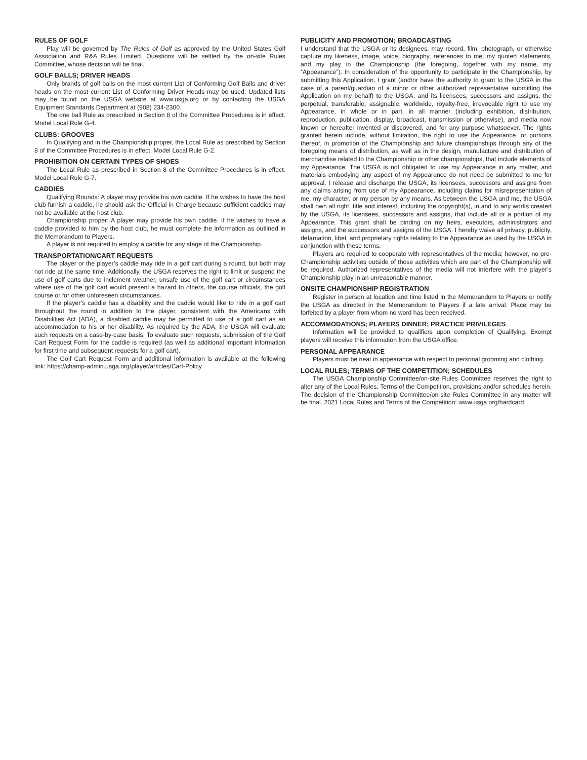RULES OF GOLF
Play will be governed by The Rules of Golf as approved by the United States Golf Association and R&A Rules Limited. Questions will be settled by the on-site Rules Committee, whose decision will be final.
GOLF BALLS; DRIVER HEADS
Only brands of golf balls on the most current List of Conforming Golf Balls and driver heads on the most current List of Conforming Driver Heads may be used. Updated lists may be found on the USGA website at www.usga.org or by contacting the USGA Equipment Standards Department at (908) 234-2300.
The one ball Rule as prescribed in Section 8 of the Committee Procedures is in effect. Model Local Rule G-4.
CLUBS: GROOVES
In Qualifying and in the Championship proper, the Local Rule as prescribed by Section 8 of the Committee Procedures is in effect. Model Local Rule G-2.
PROHIBITION ON CERTAIN TYPES OF SHOES
The Local Rule as prescribed in Section 8 of the Committee Procedures is in effect. Model Local Rule G-7.
CADDIES
Qualifying Rounds: A player may provide his own caddie. If he wishes to have the host club furnish a caddie, he should ask the Official in Charge because sufficient caddies may not be available at the host club.
Championship proper: A player may provide his own caddie. If he wishes to have a caddie provided to him by the host club, he must complete the information as outlined in the Memorandum to Players.
A player is not required to employ a caddie for any stage of the Championship.
TRANSPORTATION/CART REQUESTS
The player or the player’s caddie may ride in a golf cart during a round, but both may not ride at the same time. Additionally, the USGA reserves the right to limit or suspend the use of golf carts due to inclement weather, unsafe use of the golf cart or circumstances where use of the golf cart would present a hazard to others, the course officials, the golf course or for other unforeseen circumstances.
If the player’s caddie has a disability and the caddie would like to ride in a golf cart throughout the round in addition to the player, consistent with the Americans with Disabilities Act (ADA), a disabled caddie may be permitted to use of a golf cart as an accommodation to his or her disability. As required by the ADA, the USGA will evaluate such requests on a case-by-case basis. To evaluate such requests, submission of the Golf Cart Request Form for the caddie is required (as well as additional important information for first time and subsequent requests for a golf cart).
The Golf Cart Request Form and additional information is available at the following link: https://champ-admin.usga.org/player/articles/Cart-Policy.
PUBLICITY AND PROMOTION; BROADCASTING
I understand that the USGA or its designees, may record, film, photograph, or otherwise capture my likeness, image, voice, biography, references to me, my quoted statements, and my play in the Championship (the foregoing, together with my name, my “Appearance”). In consideration of the opportunity to participate in the Championship, by submitting this Application, I grant (and/or have the authority to grant to the USGA in the case of a parent/guardian of a minor or other authorized representative submitting the Application on my behalf) to the USGA, and its licensees, successors and assigns, the perpetual, transferable, assignable, worldwide, royalty-free, irrevocable right to use my Appearance, in whole or in part, in all manner (including exhibition, distribution, reproduction, publication, display, broadcast, transmission or otherwise), and media now known or hereafter invented or discovered, and for any purpose whatsoever. The rights granted herein include, without limitation, the right to use the Appearance, or portions thereof, in promotion of the Championship and future championships through any of the foregoing means of distribution, as well as in the design, manufacture and distribution of merchandise related to the Championship or other championships, that include elements of my Appearance. The USGA is not obligated to use my Appearance in any matter, and materials embodying any aspect of my Appearance do not need be submitted to me for approval. I release and discharge the USGA, its licensees, successors and assigns from any claims arising from use of my Appearance, including claims for misrepresentation of me, my character, or my person by any means. As between the USGA and me, the USGA shall own all right, title and interest, including the copyright(s), in and to any works created by the USGA, its licensees, successors and assigns, that include all or a portion of my Appearance. This grant shall be binding on my heirs, executors, administrators and assigns, and the successors and assigns of the USGA. I hereby waive all privacy, publicity, defamation, libel, and proprietary rights relating to the Appearance as used by the USGA in conjunction with these terms.
Players are required to cooperate with representatives of the media; however, no pre-Championship activities outside of those activities which are part of the Championship will be required. Authorized representatives of the media will not interfere with the player’s Championship play in an unreasonable manner.
ONSITE CHAMPIONSHIP REGISTRATION
Register in person at location and time listed in the Memorandum to Players or notify the USGA as directed in the Memorandum to Players if a late arrival. Place may be forfeited by a player from whom no word has been received.
ACCOMMODATIONS; PLAYERS DINNER; PRACTICE PRIVILEGES
Information will be provided to qualifiers upon completion of Qualifying. Exempt players will receive this information from the USGA office.
PERSONAL APPEARANCE
Players must be neat in appearance with respect to personal grooming and clothing.
LOCAL RULES; TERMS OF THE COMPETITION; SCHEDULES
The USGA Championship Committee/on-site Rules Committee reserves the right to alter any of the Local Rules, Terms of the Competition, provisions and/or schedules herein. The decision of the Championship Committee/on-site Rules Committee in any matter will be final. 2021 Local Rules and Terms of the Competition: www.usga.org/hardcard.